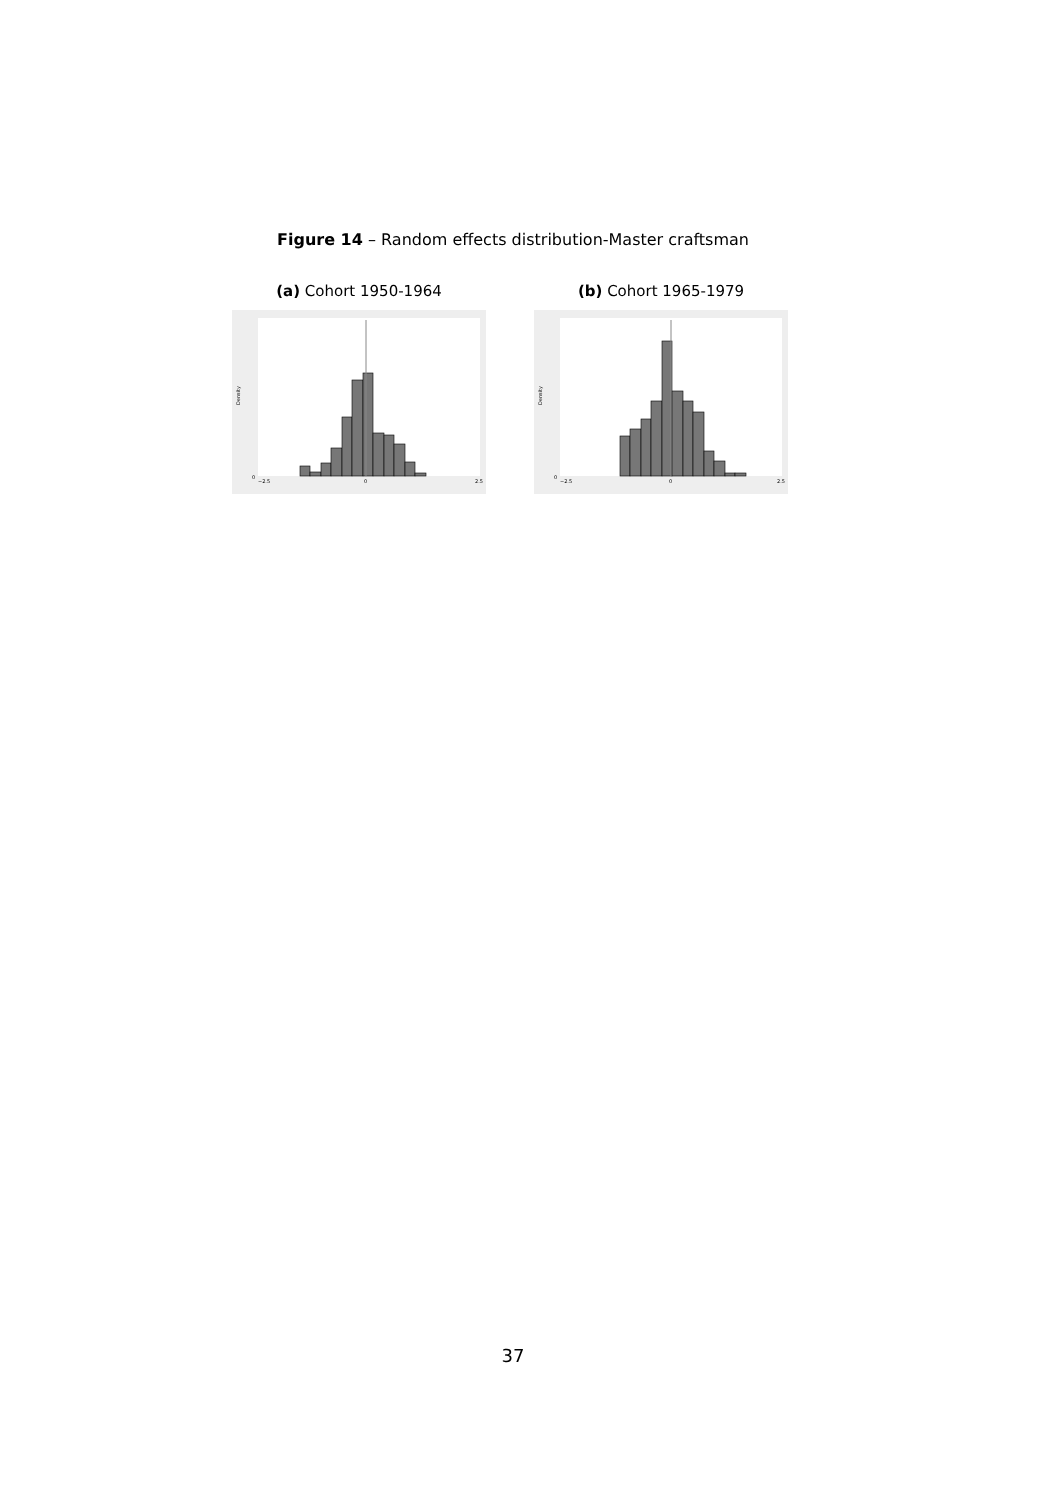Figure 14 – Random effects distribution-Master craftsman
(a) Cohort 1950-1964
0
2.5
−2.5
0
Density
(b) Cohort 1965-1979
0
2.5
−2.5
0
Density
37